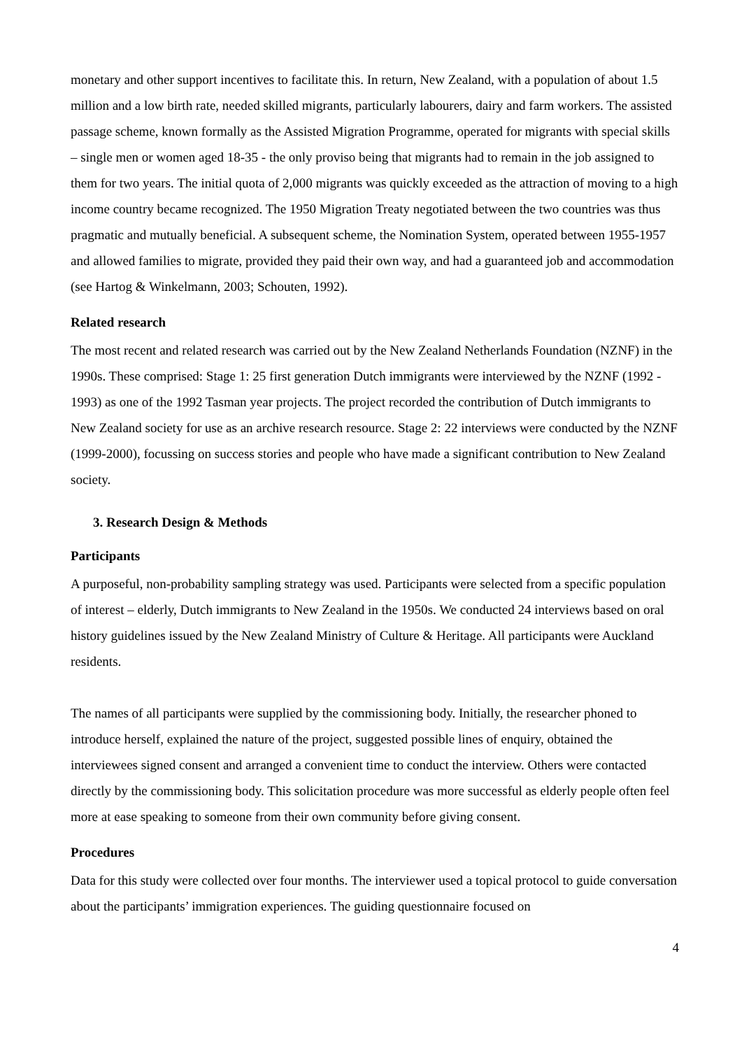monetary and other support incentives to facilitate this. In return, New Zealand, with a population of about 1.5 million and a low birth rate, needed skilled migrants, particularly labourers, dairy and farm workers. The assisted passage scheme, known formally as the Assisted Migration Programme, operated for migrants with special skills – single men or women aged 18-35 - the only proviso being that migrants had to remain in the job assigned to them for two years. The initial quota of 2,000 migrants was quickly exceeded as the attraction of moving to a high income country became recognized. The 1950 Migration Treaty negotiated between the two countries was thus pragmatic and mutually beneficial. A subsequent scheme, the Nomination System, operated between 1955-1957 and allowed families to migrate, provided they paid their own way, and had a guaranteed job and accommodation (see Hartog & Winkelmann, 2003; Schouten, 1992).
Related research
The most recent and related research was carried out by the New Zealand Netherlands Foundation (NZNF) in the 1990s. These comprised: Stage 1: 25 first generation Dutch immigrants were interviewed by the NZNF (1992 - 1993) as one of the 1992 Tasman year projects. The project recorded the contribution of Dutch immigrants to New Zealand society for use as an archive research resource. Stage 2: 22 interviews were conducted by the NZNF (1999-2000), focussing on success stories and people who have made a significant contribution to New Zealand society.
3. Research Design & Methods
Participants
A purposeful, non-probability sampling strategy was used. Participants were selected from a specific population of interest – elderly, Dutch immigrants to New Zealand in the 1950s. We conducted 24 interviews based on oral history guidelines issued by the New Zealand Ministry of Culture & Heritage. All participants were Auckland residents.
The names of all participants were supplied by the commissioning body. Initially, the researcher phoned to introduce herself, explained the nature of the project, suggested possible lines of enquiry, obtained the interviewees signed consent and arranged a convenient time to conduct the interview. Others were contacted directly by the commissioning body. This solicitation procedure was more successful as elderly people often feel more at ease speaking to someone from their own community before giving consent.
Procedures
Data for this study were collected over four months. The interviewer used a topical protocol to guide conversation about the participants’ immigration experiences. The guiding questionnaire focused on
4